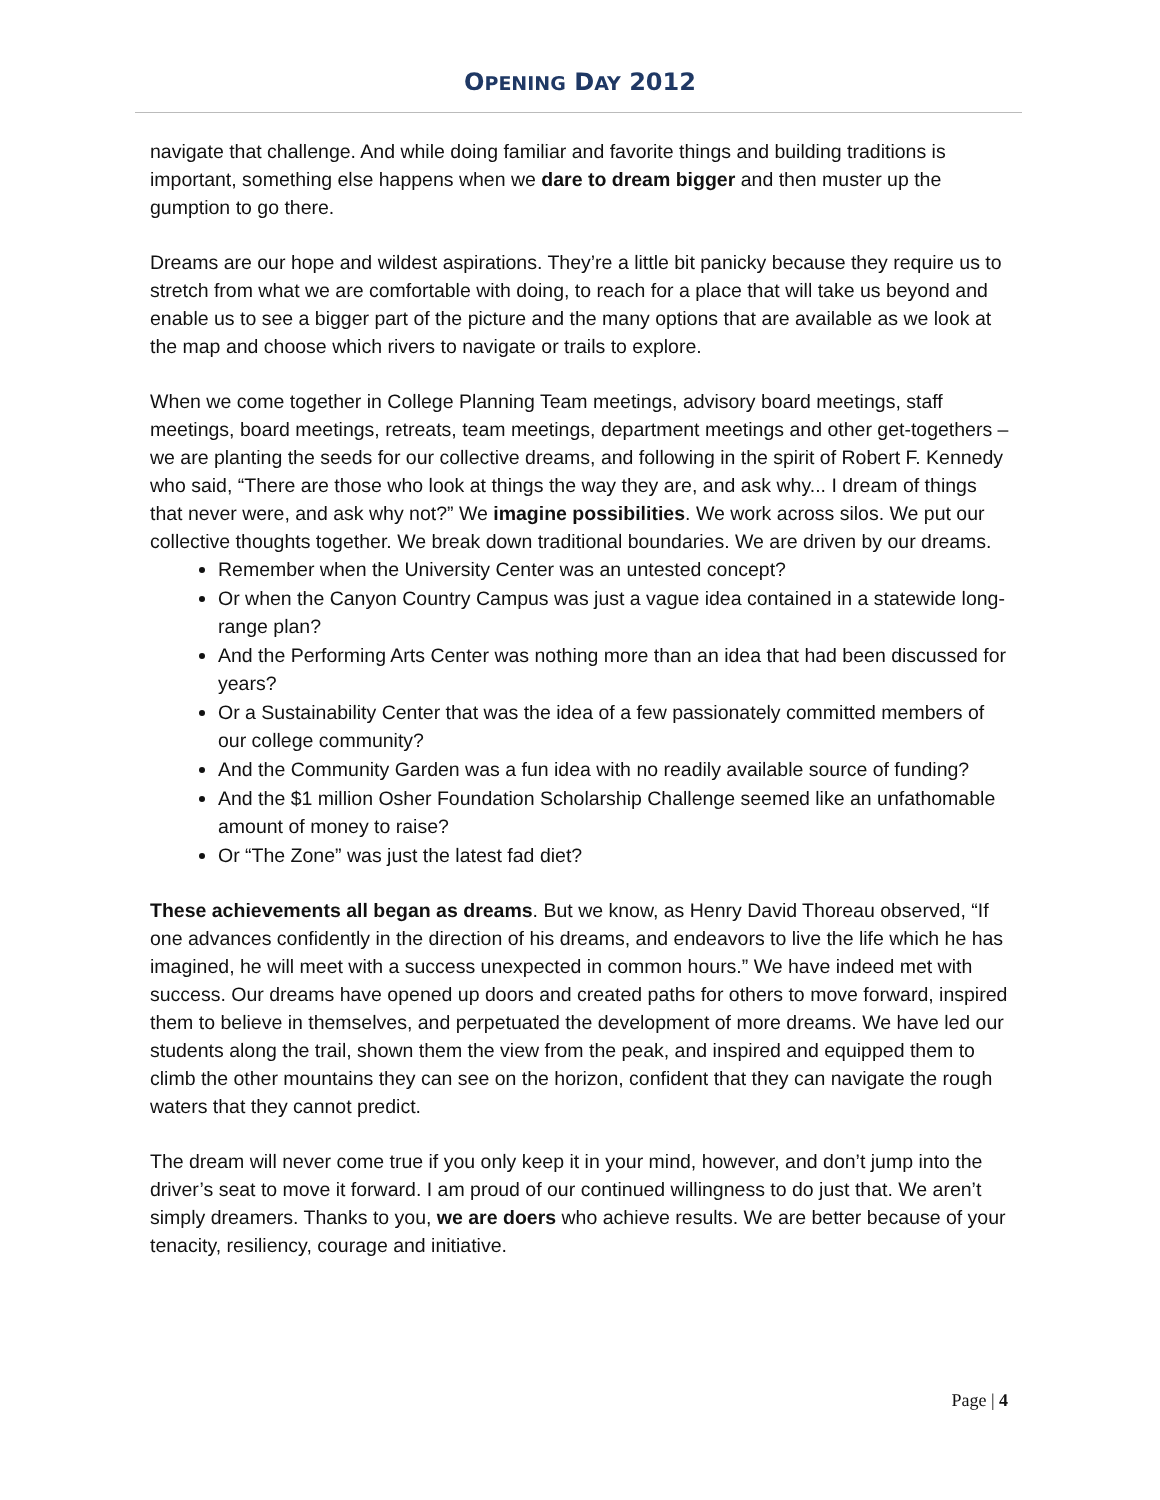OPENING DAY 2012
navigate that challenge. And while doing familiar and favorite things and building traditions is important, something else happens when we dare to dream bigger and then muster up the gumption to go there.
Dreams are our hope and wildest aspirations. They’re a little bit panicky because they require us to stretch from what we are comfortable with doing, to reach for a place that will take us beyond and enable us to see a bigger part of the picture and the many options that are available as we look at the map and choose which rivers to navigate or trails to explore.
When we come together in College Planning Team meetings, advisory board meetings, staff meetings, board meetings, retreats, team meetings, department meetings and other get-togethers – we are planting the seeds for our collective dreams, and following in the spirit of Robert F. Kennedy who said, “There are those who look at things the way they are, and ask why... I dream of things that never were, and ask why not?” We imagine possibilities. We work across silos. We put our collective thoughts together. We break down traditional boundaries. We are driven by our dreams.
Remember when the University Center was an untested concept?
Or when the Canyon Country Campus was just a vague idea contained in a statewide long-range plan?
And the Performing Arts Center was nothing more than an idea that had been discussed for years?
Or a Sustainability Center that was the idea of a few passionately committed members of our college community?
And the Community Garden was a fun idea with no readily available source of funding?
And the $1 million Osher Foundation Scholarship Challenge seemed like an unfathomable amount of money to raise?
Or “The Zone” was just the latest fad diet?
These achievements all began as dreams. But we know, as Henry David Thoreau observed, “If one advances confidently in the direction of his dreams, and endeavors to live the life which he has imagined, he will meet with a success unexpected in common hours.” We have indeed met with success. Our dreams have opened up doors and created paths for others to move forward, inspired them to believe in themselves, and perpetuated the development of more dreams. We have led our students along the trail, shown them the view from the peak, and inspired and equipped them to climb the other mountains they can see on the horizon, confident that they can navigate the rough waters that they cannot predict.
The dream will never come true if you only keep it in your mind, however, and don’t jump into the driver’s seat to move it forward. I am proud of our continued willingness to do just that. We aren’t simply dreamers. Thanks to you, we are doers who achieve results. We are better because of your tenacity, resiliency, courage and initiative.
Page | 4